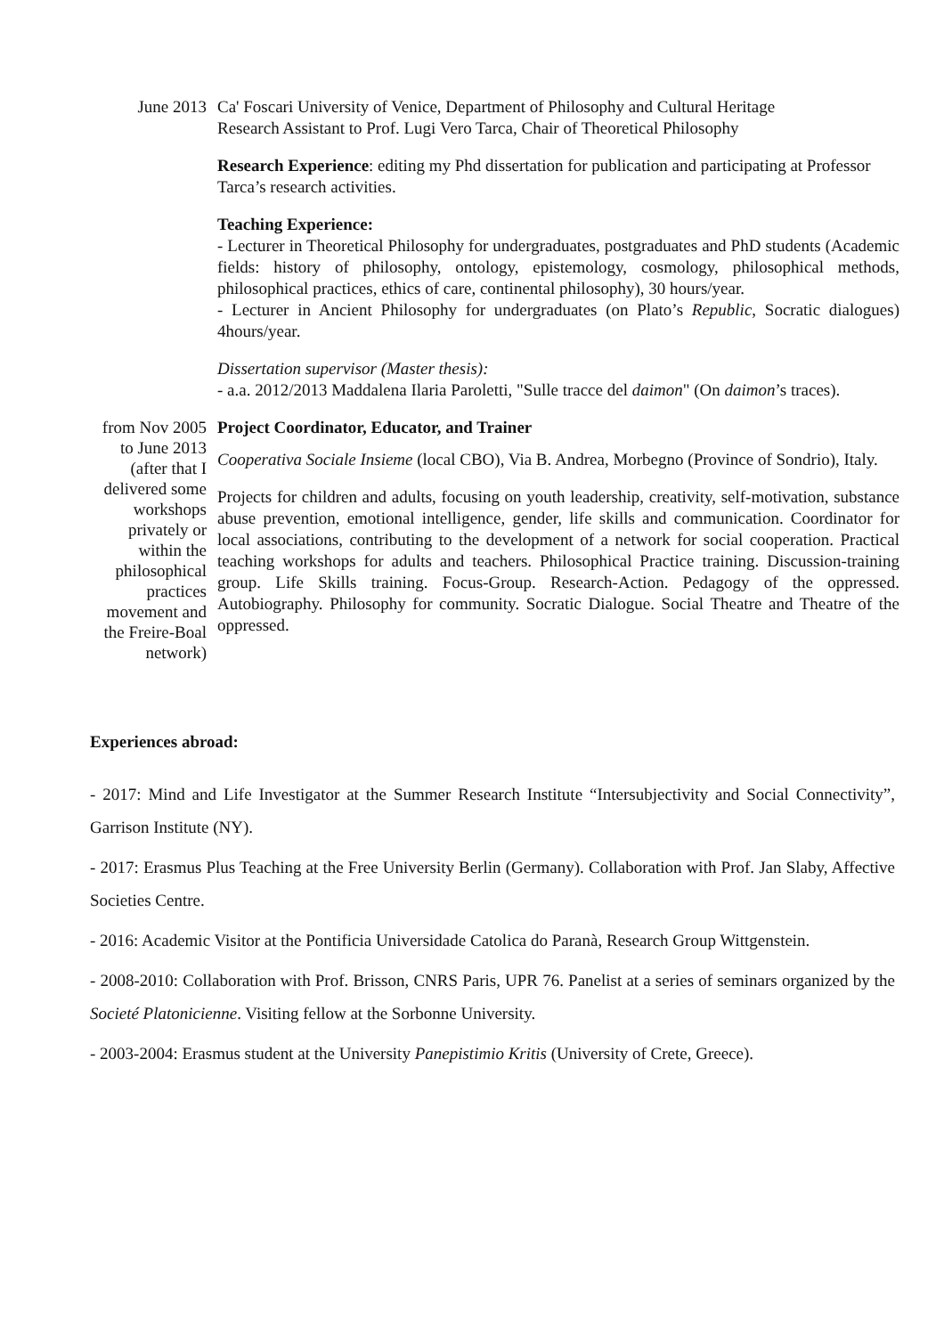June 2013
Ca' Foscari University of Venice, Department of Philosophy and Cultural Heritage
Research Assistant to Prof. Lugi Vero Tarca, Chair of Theoretical Philosophy
Research Experience: editing my Phd dissertation for publication and participating at Professor Tarca’s research activities.
Teaching Experience:
- Lecturer in Theoretical Philosophy for undergraduates, postgraduates and PhD students (Academic fields: history of philosophy, ontology, epistemology, cosmology, philosophical methods, philosophical practices, ethics of care, continental philosophy), 30 hours/year.
- Lecturer in Ancient Philosophy for undergraduates (on Plato’s Republic, Socratic dialogues) 4hours/year.
Dissertation supervisor (Master thesis):
- a.a. 2012/2013 Maddalena Ilaria Paroletti, "Sulle tracce del daimon" (On daimon’s traces).
from Nov 2005 to June 2013 (after that I delivered some workshops privately or within the philosophical practices movement and the Freire-Boal network)
Project Coordinator, Educator, and Trainer
Cooperativa Sociale Insieme (local CBO), Via B. Andrea, Morbegno (Province of Sondrio), Italy.
Projects for children and adults, focusing on youth leadership, creativity, self-motivation, substance abuse prevention, emotional intelligence, gender, life skills and communication. Coordinator for local associations, contributing to the development of a network for social cooperation. Practical teaching workshops for adults and teachers. Philosophical Practice training. Discussion-training group. Life Skills training. Focus-Group. Research-Action. Pedagogy of the oppressed. Autobiography. Philosophy for community. Socratic Dialogue. Social Theatre and Theatre of the oppressed.
Experiences abroad:
- 2017: Mind and Life Investigator at the Summer Research Institute “Intersubjectivity and Social Connectivity”, Garrison Institute (NY).
- 2017: Erasmus Plus Teaching at the Free University Berlin (Germany). Collaboration with Prof. Jan Slaby, Affective Societies Centre.
- 2016: Academic Visitor at the Pontificia Universidade Catolica do Paranà, Research Group Wittgenstein.
- 2008-2010: Collaboration with Prof. Brisson, CNRS Paris, UPR 76. Panelist at a series of seminars organized by the Societé Platonicienne. Visiting fellow at the Sorbonne University.
- 2003-2004: Erasmus student at the University Panepistimio Kritis (University of Crete, Greece).